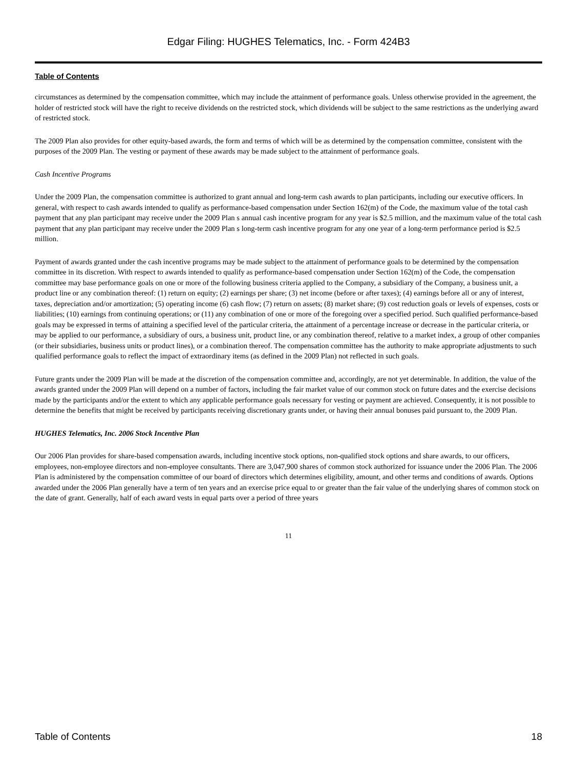Edgar Filing: HUGHES Telematics, Inc. - Form 424B3
Table of Contents
circumstances as determined by the compensation committee, which may include the attainment of performance goals. Unless otherwise provided in the agreement, the holder of restricted stock will have the right to receive dividends on the restricted stock, which dividends will be subject to the same restrictions as the underlying award of restricted stock.
The 2009 Plan also provides for other equity-based awards, the form and terms of which will be as determined by the compensation committee, consistent with the purposes of the 2009 Plan. The vesting or payment of these awards may be made subject to the attainment of performance goals.
Cash Incentive Programs
Under the 2009 Plan, the compensation committee is authorized to grant annual and long-term cash awards to plan participants, including our executive officers. In general, with respect to cash awards intended to qualify as performance-based compensation under Section 162(m) of the Code, the maximum value of the total cash payment that any plan participant may receive under the 2009 Plan s annual cash incentive program for any year is $2.5 million, and the maximum value of the total cash payment that any plan participant may receive under the 2009 Plan s long-term cash incentive program for any one year of a long-term performance period is $2.5 million.
Payment of awards granted under the cash incentive programs may be made subject to the attainment of performance goals to be determined by the compensation committee in its discretion. With respect to awards intended to qualify as performance-based compensation under Section 162(m) of the Code, the compensation committee may base performance goals on one or more of the following business criteria applied to the Company, a subsidiary of the Company, a business unit, a product line or any combination thereof: (1) return on equity; (2) earnings per share; (3) net income (before or after taxes); (4) earnings before all or any of interest, taxes, depreciation and/or amortization; (5) operating income (6) cash flow; (7) return on assets; (8) market share; (9) cost reduction goals or levels of expenses, costs or liabilities; (10) earnings from continuing operations; or (11) any combination of one or more of the foregoing over a specified period. Such qualified performance-based goals may be expressed in terms of attaining a specified level of the particular criteria, the attainment of a percentage increase or decrease in the particular criteria, or may be applied to our performance, a subsidiary of ours, a business unit, product line, or any combination thereof, relative to a market index, a group of other companies (or their subsidiaries, business units or product lines), or a combination thereof. The compensation committee has the authority to make appropriate adjustments to such qualified performance goals to reflect the impact of extraordinary items (as defined in the 2009 Plan) not reflected in such goals.
Future grants under the 2009 Plan will be made at the discretion of the compensation committee and, accordingly, are not yet determinable. In addition, the value of the awards granted under the 2009 Plan will depend on a number of factors, including the fair market value of our common stock on future dates and the exercise decisions made by the participants and/or the extent to which any applicable performance goals necessary for vesting or payment are achieved. Consequently, it is not possible to determine the benefits that might be received by participants receiving discretionary grants under, or having their annual bonuses paid pursuant to, the 2009 Plan.
HUGHES Telematics, Inc. 2006 Stock Incentive Plan
Our 2006 Plan provides for share-based compensation awards, including incentive stock options, non-qualified stock options and share awards, to our officers, employees, non-employee directors and non-employee consultants. There are 3,047,900 shares of common stock authorized for issuance under the 2006 Plan. The 2006 Plan is administered by the compensation committee of our board of directors which determines eligibility, amount, and other terms and conditions of awards. Options awarded under the 2006 Plan generally have a term of ten years and an exercise price equal to or greater than the fair value of the underlying shares of common stock on the date of grant. Generally, half of each award vests in equal parts over a period of three years
11
Table of Contents 18